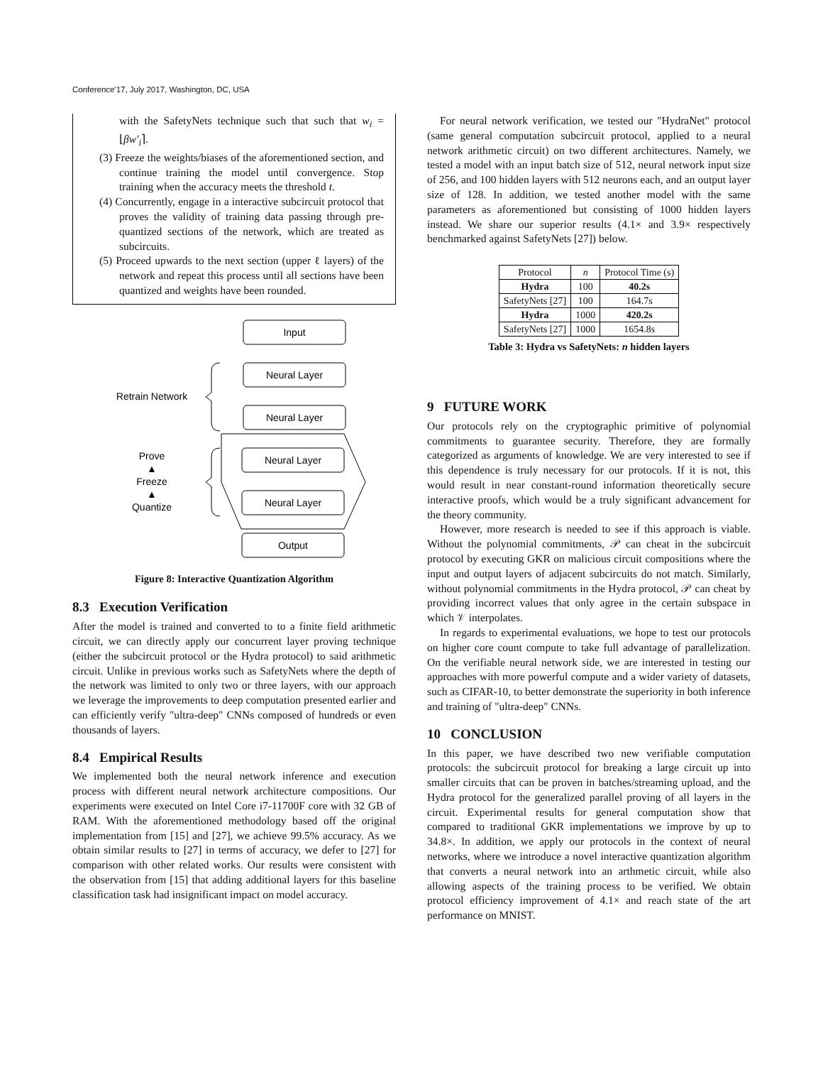Conference'17, July 2017, Washington, DC, USA
with the SafetyNets technique such that such that w<sub>i</sub> = ⌊βw′<sub>i</sub>⌉.
(3) Freeze the weights/biases of the aforementioned section, and continue training the model until convergence. Stop training when the accuracy meets the threshold t.
(4) Concurrently, engage in a interactive subcircuit protocol that proves the validity of training data passing through pre-quantized sections of the network, which are treated as subcircuits.
(5) Proceed upwards to the next section (upper ℓ layers) of the network and repeat this process until all sections have been quantized and weights have been rounded.
Input
Neural Layer
Neural Layer
Neural Layer
Neural Layer
Output
Retrain Network
Prove
▲
Freeze
▲
Quantize
Figure 8: Interactive Quantization Algorithm
8.3 Execution Verification
After the model is trained and converted to to a finite field arithmetic circuit, we can directly apply our concurrent layer proving technique (either the subcircuit protocol or the Hydra protocol) to said arithmetic circuit. Unlike in previous works such as SafetyNets where the depth of the network was limited to only two or three layers, with our approach we leverage the improvements to deep computation presented earlier and can efficiently verify "ultra-deep" CNNs composed of hundreds or even thousands of layers.
8.4 Empirical Results
We implemented both the neural network inference and execution process with different neural network architecture compositions. Our experiments were executed on Intel Core i7-11700F core with 32 GB of RAM. With the aforementioned methodology based off the original implementation from [15] and [27], we achieve 99.5% accuracy. As we obtain similar results to [27] in terms of accuracy, we defer to [27] for comparison with other related works. Our results were consistent with the observation from [15] that adding additional layers for this baseline classification task had insignificant impact on model accuracy.
For neural network verification, we tested our "HydraNet" protocol (same general computation subcircuit protocol, applied to a neural network arithmetic circuit) on two different architectures. Namely, we tested a model with an input batch size of 512, neural network input size of 256, and 100 hidden layers with 512 neurons each, and an output layer size of 128. In addition, we tested another model with the same parameters as aforementioned but consisting of 1000 hidden layers instead. We share our superior results (4.1× and 3.9× respectively benchmarked against SafetyNets [27]) below.
| Protocol | n | Protocol Time (s) |
| --- | --- | --- |
| Hydra | 100 | 40.2s |
| SafetyNets [27] | 100 | 164.7s |
| Hydra | 1000 | 420.2s |
| SafetyNets [27] | 1000 | 1654.8s |
Table 3: Hydra vs SafetyNets: n hidden layers
9 FUTURE WORK
Our protocols rely on the cryptographic primitive of polynomial commitments to guarantee security. Therefore, they are formally categorized as arguments of knowledge. We are very interested to see if this dependence is truly necessary for our protocols. If it is not, this would result in near constant-round information theoretically secure interactive proofs, which would be a truly significant advancement for the theory community.
However, more research is needed to see if this approach is viable. Without the polynomial commitments, 𝒫 can cheat in the subcircuit protocol by executing GKR on malicious circuit compositions where the input and output layers of adjacent subcircuits do not match. Similarly, without polynomial commitments in the Hydra protocol, 𝒫 can cheat by providing incorrect values that only agree in the certain subspace in which 𝒱 interpolates.
In regards to experimental evaluations, we hope to test our protocols on higher core count compute to take full advantage of parallelization. On the verifiable neural network side, we are interested in testing our approaches with more powerful compute and a wider variety of datasets, such as CIFAR-10, to better demonstrate the superiority in both inference and training of "ultra-deep" CNNs.
10 CONCLUSION
In this paper, we have described two new verifiable computation protocols: the subcircuit protocol for breaking a large circuit up into smaller circuits that can be proven in batches/streaming upload, and the Hydra protocol for the generalized parallel proving of all layers in the circuit. Experimental results for general computation show that compared to traditional GKR implementations we improve by up to 34.8×. In addition, we apply our protocols in the context of neural networks, where we introduce a novel interactive quantization algorithm that converts a neural network into an arthmetic circuit, while also allowing aspects of the training process to be verified. We obtain protocol efficiency improvement of 4.1× and reach state of the art performance on MNIST.